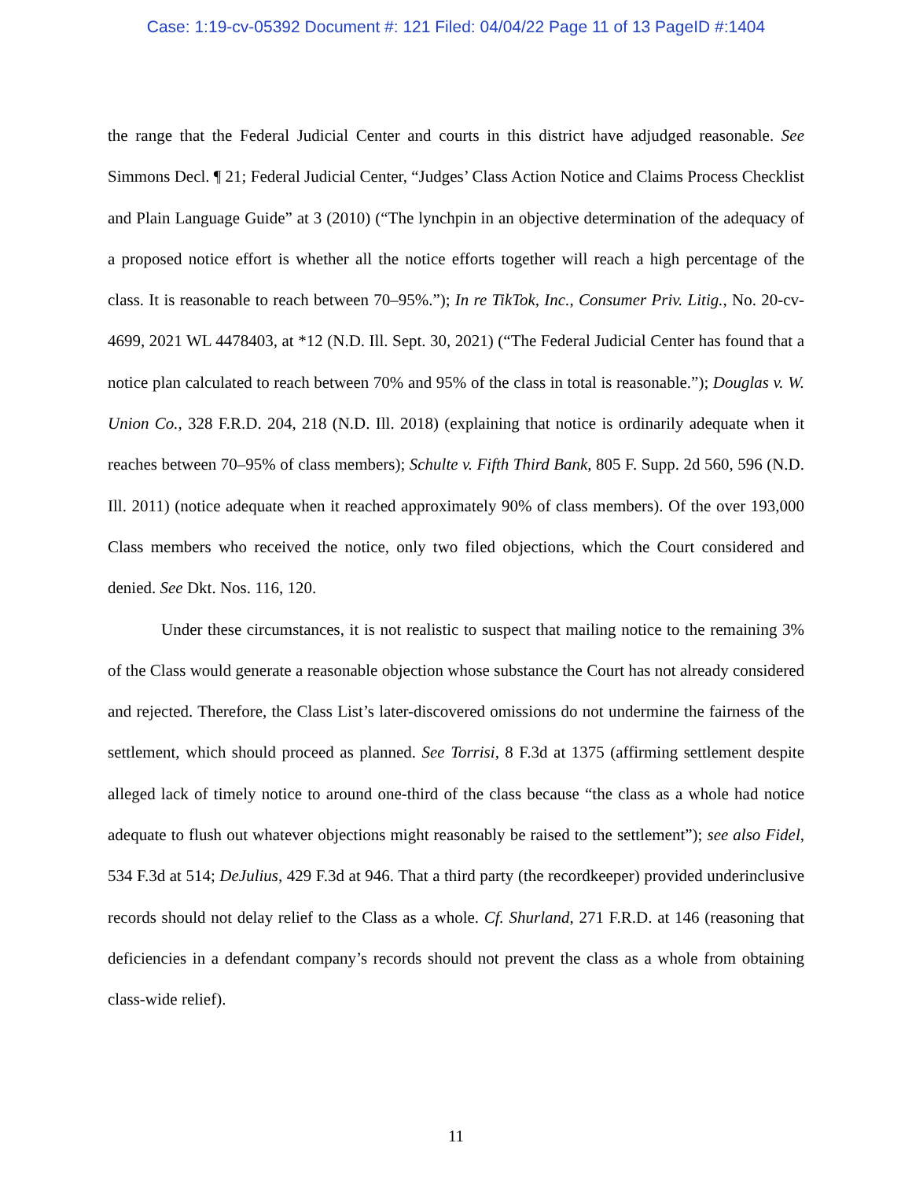Case: 1:19-cv-05392 Document #: 121 Filed: 04/04/22 Page 11 of 13 PageID #:1404
the range that the Federal Judicial Center and courts in this district have adjudged reasonable. See Simmons Decl. ¶ 21; Federal Judicial Center, “Judges’ Class Action Notice and Claims Process Checklist and Plain Language Guide” at 3 (2010) (“The lynchpin in an objective determination of the adequacy of a proposed notice effort is whether all the notice efforts together will reach a high percentage of the class. It is reasonable to reach between 70–95%.”); In re TikTok, Inc., Consumer Priv. Litig., No. 20-cv-4699, 2021 WL 4478403, at *12 (N.D. Ill. Sept. 30, 2021) (“The Federal Judicial Center has found that a notice plan calculated to reach between 70% and 95% of the class in total is reasonable.”); Douglas v. W. Union Co., 328 F.R.D. 204, 218 (N.D. Ill. 2018) (explaining that notice is ordinarily adequate when it reaches between 70–95% of class members); Schulte v. Fifth Third Bank, 805 F. Supp. 2d 560, 596 (N.D. Ill. 2011) (notice adequate when it reached approximately 90% of class members). Of the over 193,000 Class members who received the notice, only two filed objections, which the Court considered and denied. See Dkt. Nos. 116, 120.
Under these circumstances, it is not realistic to suspect that mailing notice to the remaining 3% of the Class would generate a reasonable objection whose substance the Court has not already considered and rejected. Therefore, the Class List’s later-discovered omissions do not undermine the fairness of the settlement, which should proceed as planned. See Torrisi, 8 F.3d at 1375 (affirming settlement despite alleged lack of timely notice to around one-third of the class because “the class as a whole had notice adequate to flush out whatever objections might reasonably be raised to the settlement”); see also Fidel, 534 F.3d at 514; DeJulius, 429 F.3d at 946. That a third party (the recordkeeper) provided underinclusive records should not delay relief to the Class as a whole. Cf. Shurland, 271 F.R.D. at 146 (reasoning that deficiencies in a defendant company’s records should not prevent the class as a whole from obtaining class-wide relief).
11